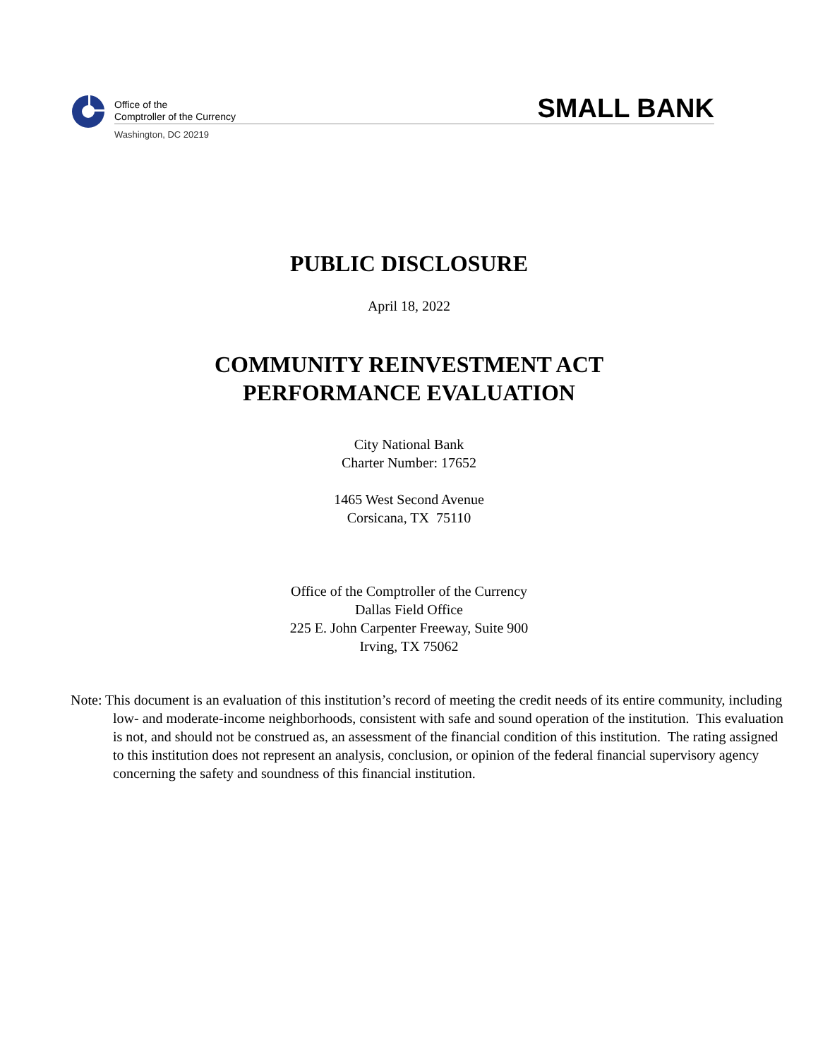Office of the
Comptroller of the Currency
Washington, DC 20219
SMALL BANK
PUBLIC DISCLOSURE
April 18, 2022
COMMUNITY REINVESTMENT ACT
PERFORMANCE EVALUATION
City National Bank
Charter Number: 17652
1465 West Second Avenue
Corsicana, TX 75110
Office of the Comptroller of the Currency
Dallas Field Office
225 E. John Carpenter Freeway, Suite 900
Irving, TX 75062
Note: This document is an evaluation of this institution’s record of meeting the credit needs of its entire community, including low- and moderate-income neighborhoods, consistent with safe and sound operation of the institution. This evaluation is not, and should not be construed as, an assessment of the financial condition of this institution. The rating assigned to this institution does not represent an analysis, conclusion, or opinion of the federal financial supervisory agency concerning the safety and soundness of this financial institution.